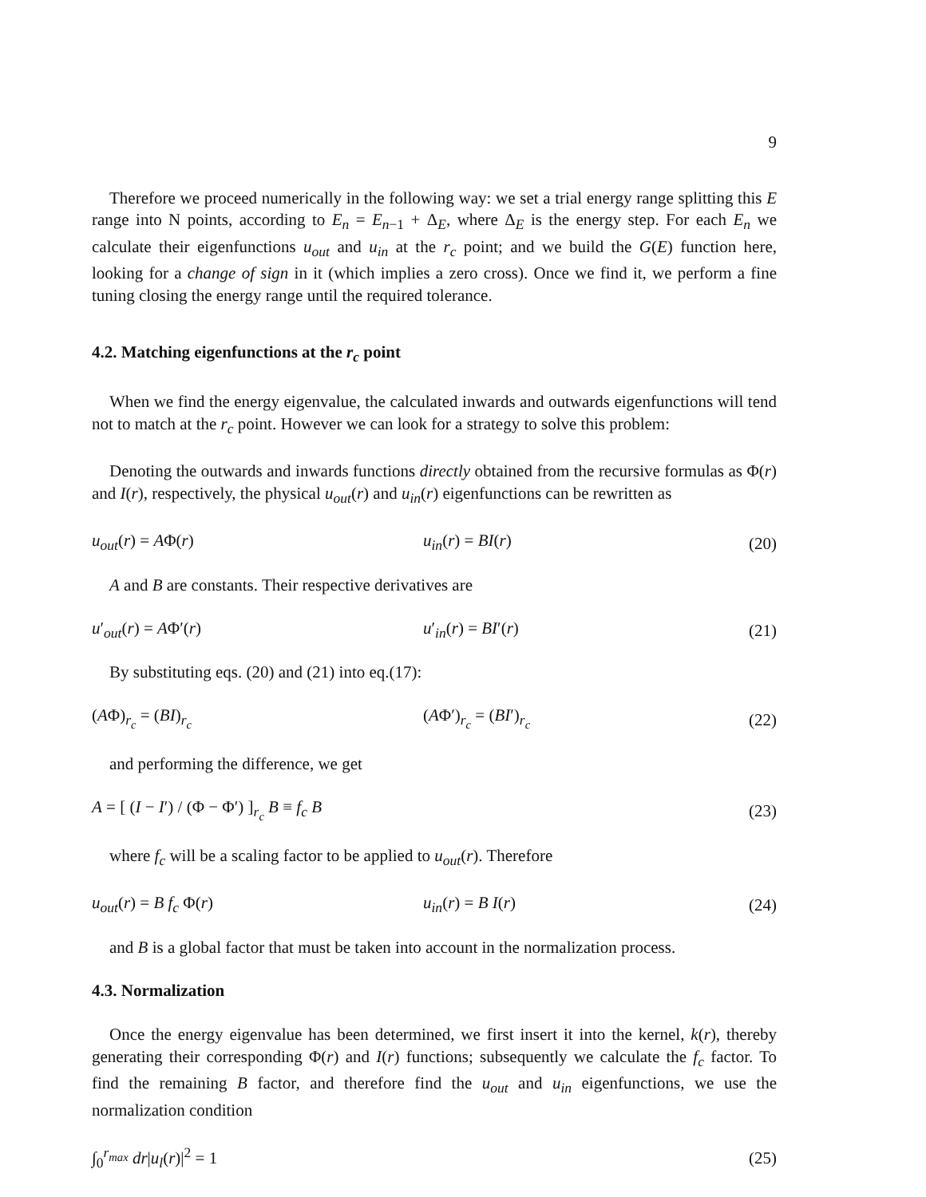9
Therefore we proceed numerically in the following way: we set a trial energy range splitting this E range into N points, according to E<sub>n</sub> = E<sub>n−1</sub> + Δ<sub>E</sub>, where Δ<sub>E</sub> is the energy step. For each E<sub>n</sub> we calculate their eigenfunctions u<sub>out</sub> and u<sub>in</sub> at the r<sub>c</sub> point; and we build the G(E) function here, looking for a change of sign in it (which implies a zero cross). Once we find it, we perform a fine tuning closing the energy range until the required tolerance.
4.2. Matching eigenfunctions at the r<sub>c</sub> point
When we find the energy eigenvalue, the calculated inwards and outwards eigenfunctions will tend not to match at the r<sub>c</sub> point. However we can look for a strategy to solve this problem:
Denoting the outwards and inwards functions directly obtained from the recursive formulas as Φ(r) and I(r), respectively, the physical u<sub>out</sub>(r) and u<sub>in</sub>(r) eigenfunctions can be rewritten as
u<sub>out</sub>(r) = AΦ(r) u<sub>in</sub>(r) = BI(r) (20)
A and B are constants. Their respective derivatives are
u′<sub>out</sub>(r) = AΦ′(r) u′<sub>in</sub>(r) = BI′(r) (21)
By substituting eqs. (20) and (21) into eq.(17):
(AΦ)<sub>r<sub>c</sub></sub> = (BI)<sub>r<sub>c</sub></sub> (AΦ′)<sub>r<sub>c</sub></sub> = (BI′)<sub>r<sub>c</sub></sub> (22)
and performing the difference, we get
A = [ (I − I′) / (Φ − Φ′) ]<sub>r<sub>c</sub></sub> B ≡ f<sub>c</sub> B (23)
where f<sub>c</sub> will be a scaling factor to be applied to u<sub>out</sub>(r). Therefore
u<sub>out</sub>(r) = B f<sub>c</sub> Φ(r) u<sub>in</sub>(r) = B I(r) (24)
and B is a global factor that must be taken into account in the normalization process.
4.3. Normalization
Once the energy eigenvalue has been determined, we first insert it into the kernel, k(r), thereby generating their corresponding Φ(r) and I(r) functions; subsequently we calculate the f<sub>c</sub> factor. To find the remaining B factor, and therefore find the u<sub>out</sub> and u<sub>in</sub> eigenfunctions, we use the normalization condition
∫<sub>0</sub><sup>r<sub>max</sub></sup> dr|u<sub>l</sub>(r)|<sup>2</sup> = 1 (25)